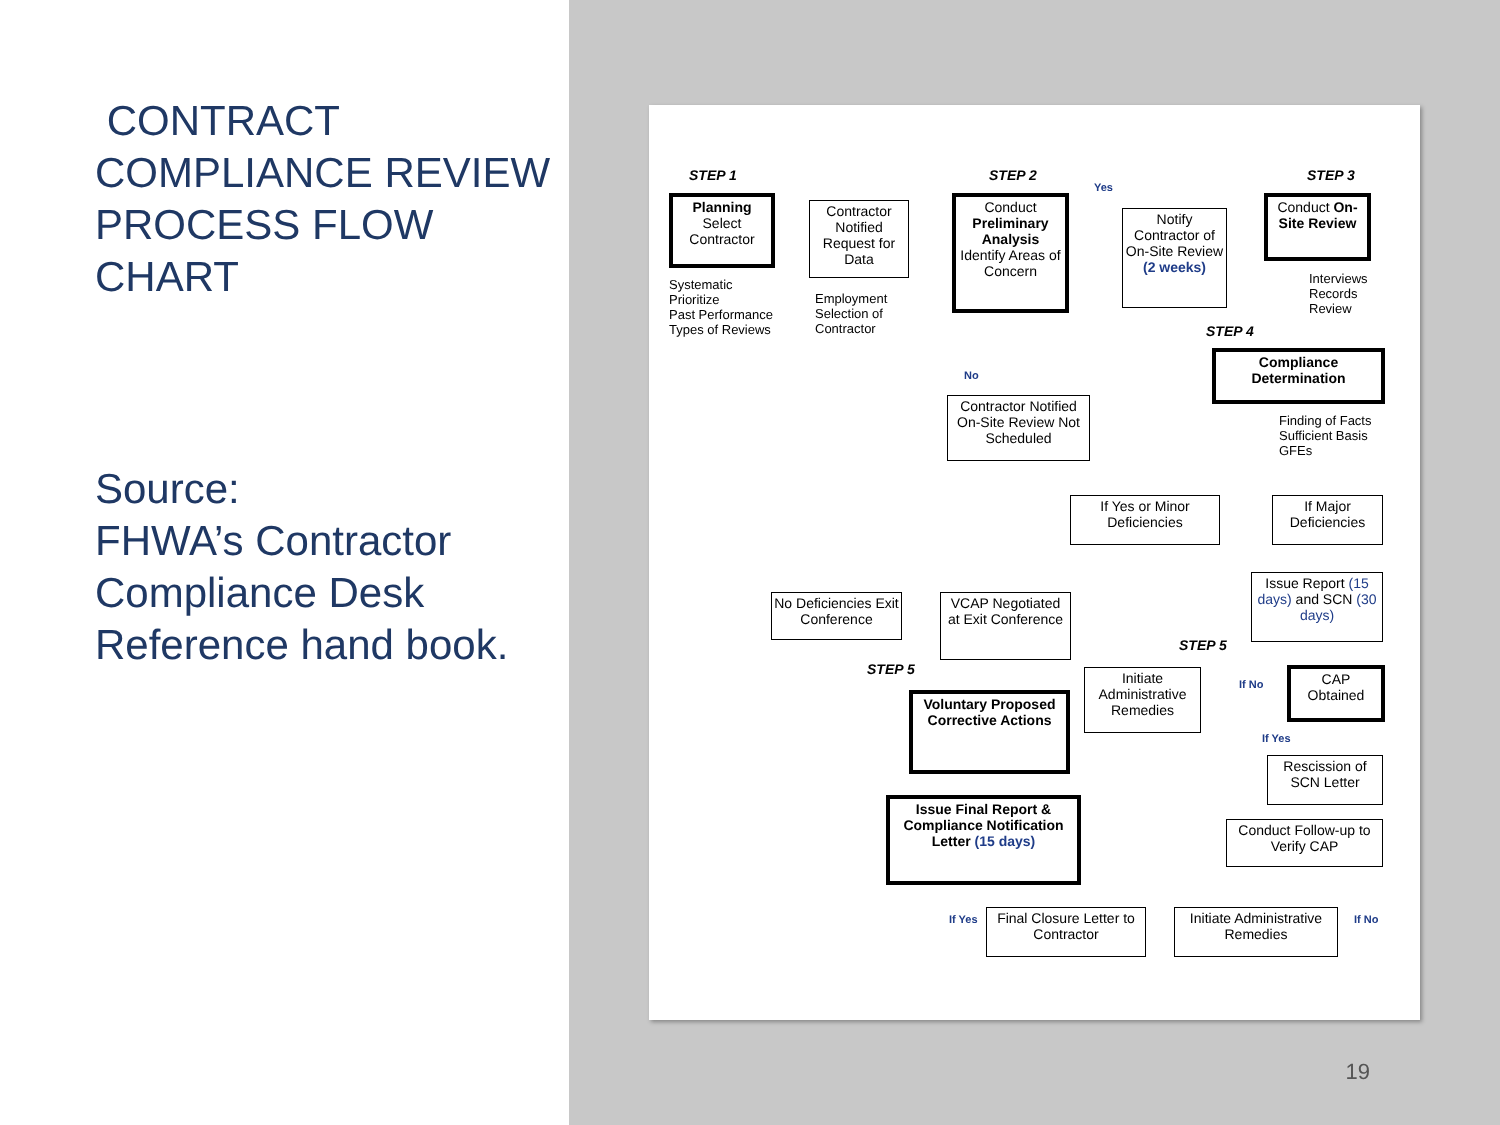CONTRACT COMPLIANCE REVIEW PROCESS FLOW CHART
Source:
FHWA’s Contractor Compliance Desk Reference hand book.
STEP 1 STEP 2
Yes
STEP 3
Planning
Select
Contractor
Systematic
Prioritize
Past Performance
Types of Reviews
Contractor Notified Request for Data
Employment
Selection of
Contractor
Conduct Preliminary Analysis Identify Areas of Concern
Notify Contractor of On-Site Review (2 weeks)
Conduct On-Site Review
Interviews
Records
Review
STEP 4
No
Compliance Determination
Finding of Facts
Sufficient Basis
GFEs
Contractor Notified On-Site Review Not Scheduled
If Yes or Minor Deficiencies
If Major Deficiencies
Issue Report (15 days) and SCN (30 days)
No Deficiencies Exit Conference
VCAP Negotiated at Exit Conference
STEP 5
STEP 5
Initiate Administrative Remedies
If No
CAP Obtained
If Yes
Voluntary Proposed Corrective Actions
Rescission of SCN Letter
Issue Final Report & Compliance Notification Letter (15 days)
Conduct Follow-up to Verify CAP
If Yes
Final Closure Letter to Contractor
Initiate Administrative Remedies
If No
19